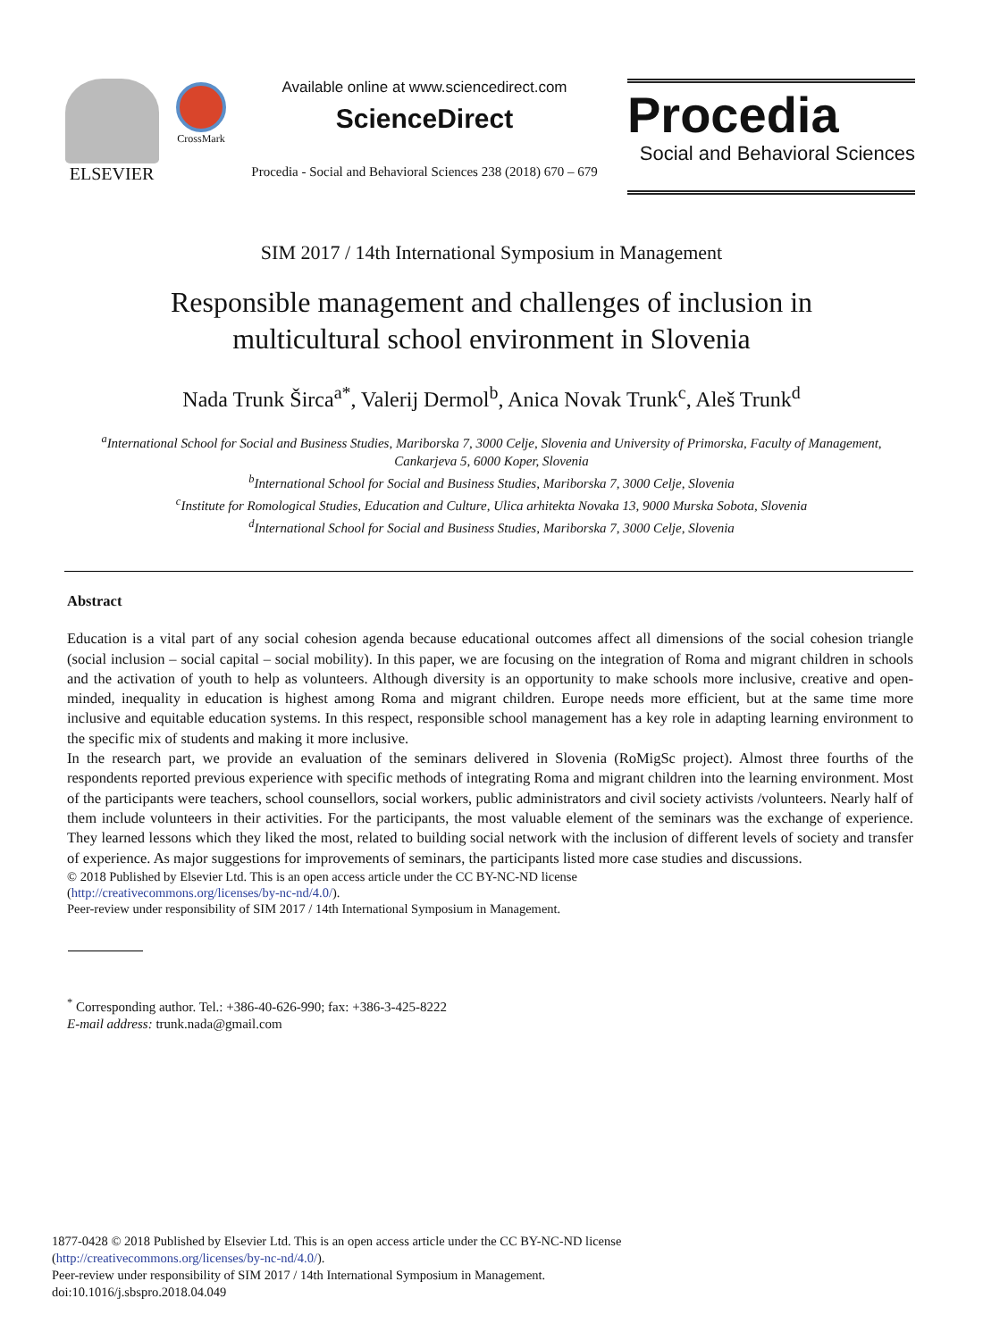ELSEVIER
CrossMark
Available online at www.sciencedirect.com
ScienceDirect
Procedia - Social and Behavioral Sciences 238 (2018) 670 – 679
Procedia
Social and Behavioral Sciences
SIM 2017 / 14th International Symposium in Management
Responsible management and challenges of inclusion in
multicultural school environment in Slovenia
Nada Trunk Širca<sup>a*</sup>, Valerij Dermol<sup>b</sup>, Anica Novak Trunk<sup>c</sup>, Aleš Trunk<sup>d</sup>
<sup>a</sup> International School for Social and Business Studies, Mariborska 7, 3000 Celje, Slovenia and University of Primorska, Faculty of Management,
Cankarjeva 5, 6000 Koper, Slovenia
<sup>b</sup> International School for Social and Business Studies, Mariborska 7, 3000 Celje, Slovenia
<sup>c</sup> Institute for Romological Studies, Education and Culture, Ulica arhitekta Novaka 13, 9000 Murska Sobota, Slovenia
<sup>d</sup> International School for Social and Business Studies, Mariborska 7, 3000 Celje, Slovenia
Abstract
Education is a vital part of any social cohesion agenda because educational outcomes affect all dimensions of the social cohesion triangle (social inclusion – social capital – social mobility). In this paper, we are focusing on the integration of Roma and migrant children in schools and the activation of youth to help as volunteers. Although diversity is an opportunity to make schools more inclusive, creative and open-minded, inequality in education is highest among Roma and migrant children. Europe needs more efficient, but at the same time more inclusive and equitable education systems. In this respect, responsible school management has a key role in adapting learning environment to the specific mix of students and making it more inclusive.
In the research part, we provide an evaluation of the seminars delivered in Slovenia (RoMigSc project). Almost three fourths of the respondents reported previous experience with specific methods of integrating Roma and migrant children into the learning environment. Most of the participants were teachers, school counsellors, social workers, public administrators and civil society activists /volunteers. Nearly half of them include volunteers in their activities. For the participants, the most valuable element of the seminars was the exchange of experience. They learned lessons which they liked the most, related to building social network with the inclusion of different levels of society and transfer of experience. As major suggestions for improvements of seminars, the participants listed more case studies and discussions.
© 2018 Published by Elsevier Ltd. This is an open access article under the CC BY-NC-ND license
(http://creativecommons.org/licenses/by-nc-nd/4.0/).
Peer-review under responsibility of SIM 2017 / 14th International Symposium in Management.
<sup>*</sup> Corresponding author. Tel.: +386-40-626-990; fax: +386-3-425-8222
E-mail address: trunk.nada@gmail.com
1877-0428 © 2018 Published by Elsevier Ltd. This is an open access article under the CC BY-NC-ND license
(http://creativecommons.org/licenses/by-nc-nd/4.0/).
Peer-review under responsibility of SIM 2017 / 14th International Symposium in Management.
doi:10.1016/j.sbspro.2018.04.049